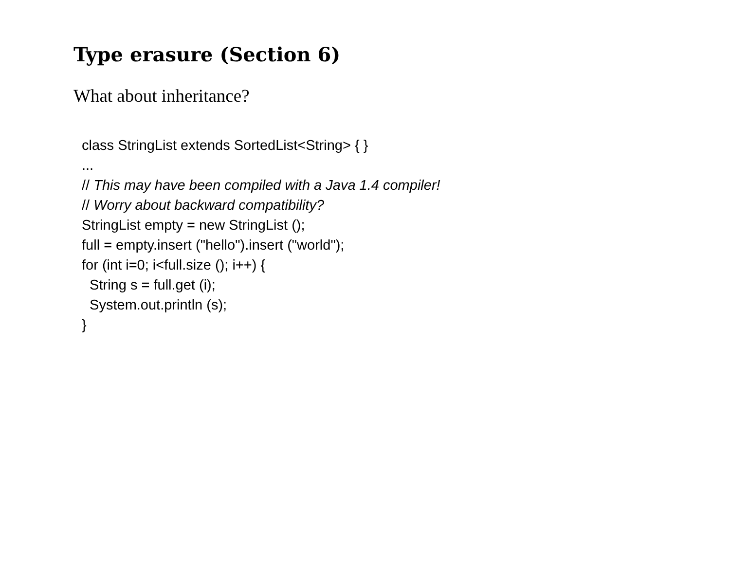Type erasure (Section 6)
What about inheritance?
class StringList extends SortedList<String> { }
...
// This may have been compiled with a Java 1.4 compiler!
// Worry about backward compatibility?
StringList empty = new StringList ();
full = empty.insert ("hello").insert ("world");
for (int i=0; i<full.size (); i++) {
String s = full.get (i);
System.out.println (s);
}